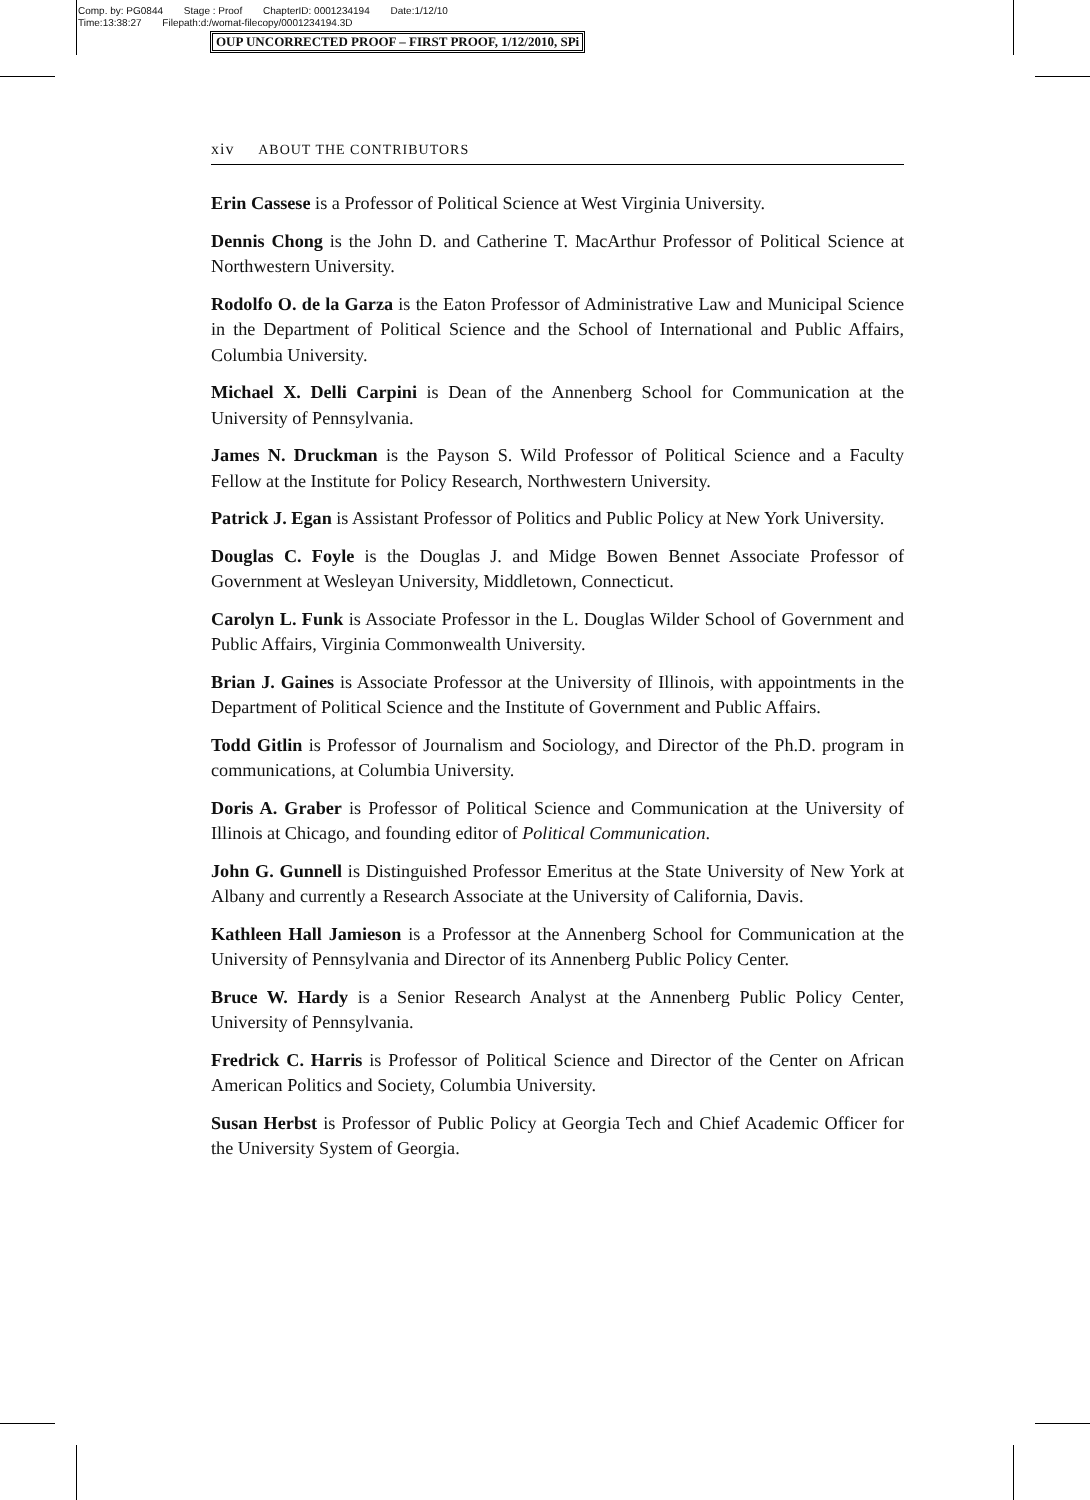Comp. by: PG0844 Stage : Proof ChapterID: 0001234194 Date:1/12/10
Time:13:38:27 Filepath:d:/womat-filecopy/0001234194.3D
OUP UNCORRECTED PROOF – FIRST PROOF, 1/12/2010, SPi
xiv ABOUT THE CONTRIBUTORS
Erin Cassese is a Professor of Political Science at West Virginia University.
Dennis Chong is the John D. and Catherine T. MacArthur Professor of Political Science at Northwestern University.
Rodolfo O. de la Garza is the Eaton Professor of Administrative Law and Municipal Science in the Department of Political Science and the School of International and Public Affairs, Columbia University.
Michael X. Delli Carpini is Dean of the Annenberg School for Communication at the University of Pennsylvania.
James N. Druckman is the Payson S. Wild Professor of Political Science and a Faculty Fellow at the Institute for Policy Research, Northwestern University.
Patrick J. Egan is Assistant Professor of Politics and Public Policy at New York University.
Douglas C. Foyle is the Douglas J. and Midge Bowen Bennet Associate Professor of Government at Wesleyan University, Middletown, Connecticut.
Carolyn L. Funk is Associate Professor in the L. Douglas Wilder School of Government and Public Affairs, Virginia Commonwealth University.
Brian J. Gaines is Associate Professor at the University of Illinois, with appointments in the Department of Political Science and the Institute of Government and Public Affairs.
Todd Gitlin is Professor of Journalism and Sociology, and Director of the Ph.D. program in communications, at Columbia University.
Doris A. Graber is Professor of Political Science and Communication at the University of Illinois at Chicago, and founding editor of Political Communication.
John G. Gunnell is Distinguished Professor Emeritus at the State University of New York at Albany and currently a Research Associate at the University of California, Davis.
Kathleen Hall Jamieson is a Professor at the Annenberg School for Communication at the University of Pennsylvania and Director of its Annenberg Public Policy Center.
Bruce W. Hardy is a Senior Research Analyst at the Annenberg Public Policy Center, University of Pennsylvania.
Fredrick C. Harris is Professor of Political Science and Director of the Center on African American Politics and Society, Columbia University.
Susan Herbst is Professor of Public Policy at Georgia Tech and Chief Academic Officer for the University System of Georgia.